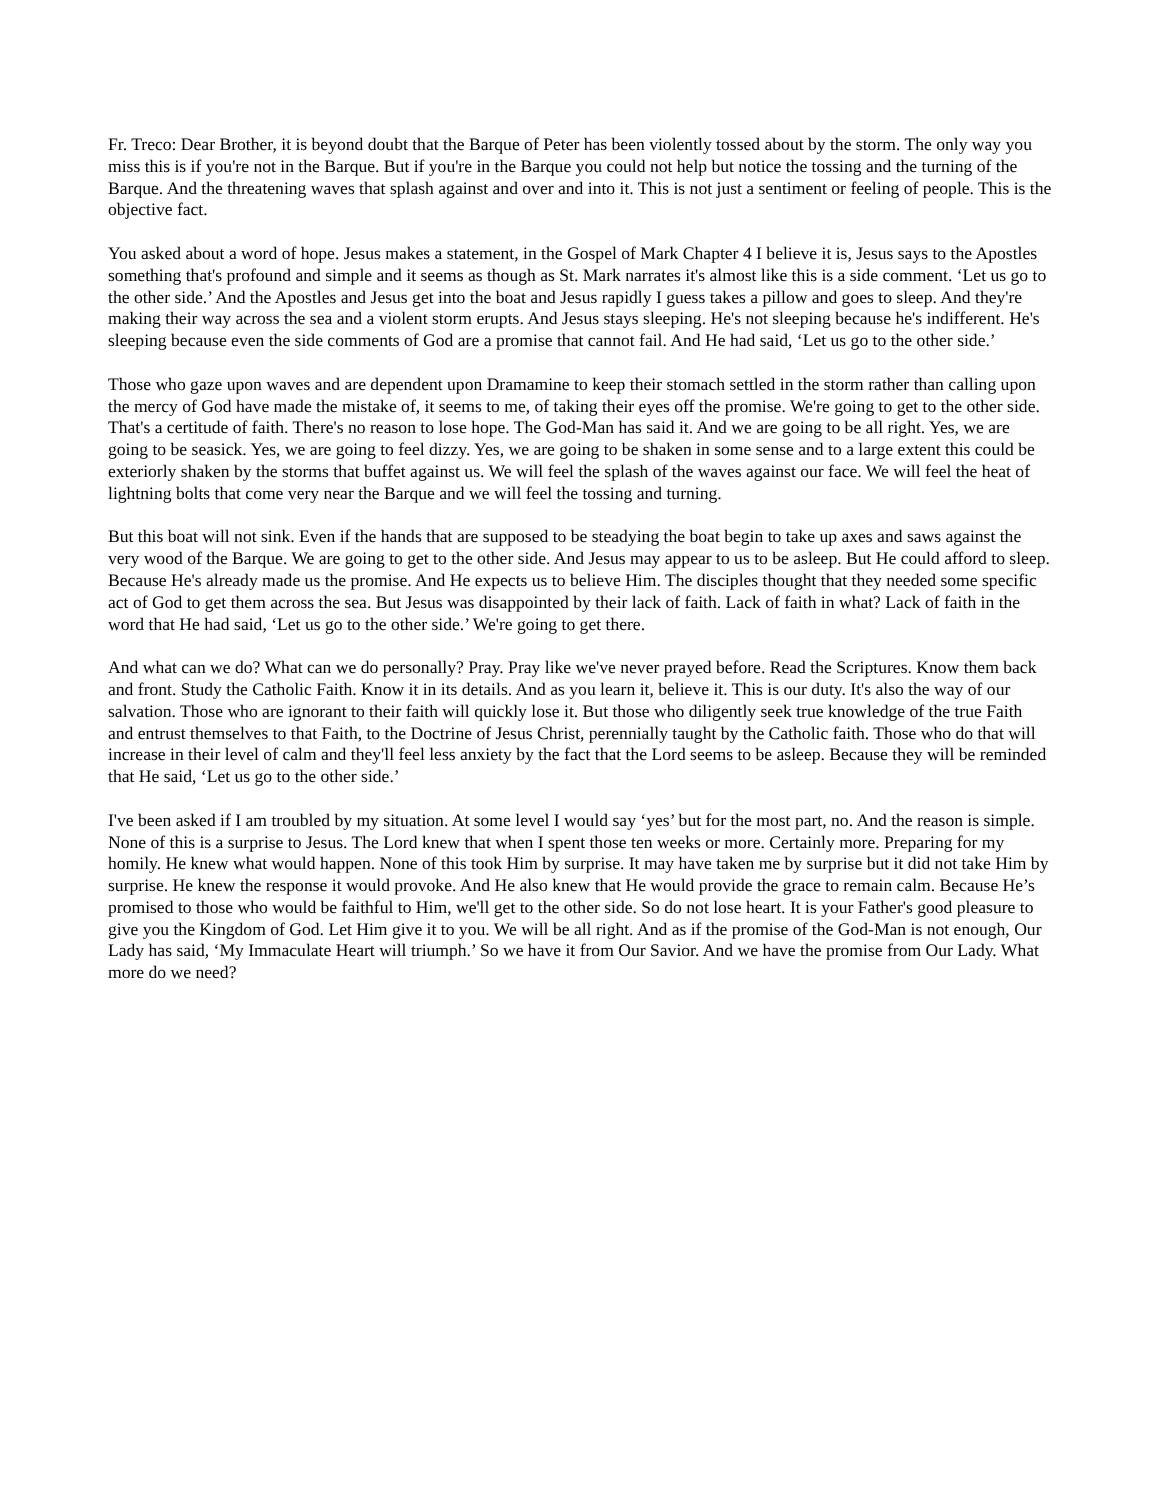Fr. Treco: Dear Brother, it is beyond doubt that the Barque of Peter has been violently tossed about by the storm. The only way you miss this is if you're not in the Barque. But if you're in the Barque you could not help but notice the tossing and the turning of the Barque. And the threatening waves that splash against and over and into it. This is not just a sentiment or feeling of people. This is the objective fact.
You asked about a word of hope. Jesus makes a statement, in the Gospel of Mark Chapter 4 I believe it is, Jesus says to the Apostles something that's profound and simple and it seems as though as St. Mark narrates it's almost like this is a side comment. ‘Let us go to the other side.’ And the Apostles and Jesus get into the boat and Jesus rapidly I guess takes a pillow and goes to sleep. And they're making their way across the sea and a violent storm erupts. And Jesus stays sleeping. He's not sleeping because he's indifferent. He's sleeping because even the side comments of God are a promise that cannot fail. And He had said, ‘Let us go to the other side.’
Those who gaze upon waves and are dependent upon Dramamine to keep their stomach settled in the storm rather than calling upon the mercy of God have made the mistake of, it seems to me, of taking their eyes off the promise. We're going to get to the other side. That's a certitude of faith. There's no reason to lose hope. The God-Man has said it. And we are going to be all right. Yes, we are going to be seasick. Yes, we are going to feel dizzy. Yes, we are going to be shaken in some sense and to a large extent this could be exteriorly shaken by the storms that buffet against us. We will feel the splash of the waves against our face. We will feel the heat of lightning bolts that come very near the Barque and we will feel the tossing and turning.
But this boat will not sink. Even if the hands that are supposed to be steadying the boat begin to take up axes and saws against the very wood of the Barque. We are going to get to the other side. And Jesus may appear to us to be asleep. But He could afford to sleep. Because He's already made us the promise. And He expects us to believe Him. The disciples thought that they needed some specific act of God to get them across the sea. But Jesus was disappointed by their lack of faith. Lack of faith in what? Lack of faith in the word that He had said, ‘Let us go to the other side.’ We're going to get there.
And what can we do? What can we do personally? Pray. Pray like we've never prayed before. Read the Scriptures. Know them back and front. Study the Catholic Faith. Know it in its details. And as you learn it, believe it. This is our duty. It's also the way of our salvation. Those who are ignorant to their faith will quickly lose it. But those who diligently seek true knowledge of the true Faith and entrust themselves to that Faith, to the Doctrine of Jesus Christ, perennially taught by the Catholic faith. Those who do that will increase in their level of calm and they'll feel less anxiety by the fact that the Lord seems to be asleep. Because they will be reminded that He said, ‘Let us go to the other side.’
I've been asked if I am troubled by my situation. At some level I would say ‘yes’ but for the most part, no. And the reason is simple. None of this is a surprise to Jesus. The Lord knew that when I spent those ten weeks or more. Certainly more. Preparing for my homily. He knew what would happen. None of this took Him by surprise. It may have taken me by surprise but it did not take Him by surprise. He knew the response it would provoke. And He also knew that He would provide the grace to remain calm. Because He’s promised to those who would be faithful to Him, we'll get to the other side. So do not lose heart. It is your Father's good pleasure to give you the Kingdom of God. Let Him give it to you. We will be all right. And as if the promise of the God-Man is not enough, Our Lady has said, ‘My Immaculate Heart will triumph.’ So we have it from Our Savior. And we have the promise from Our Lady. What more do we need?